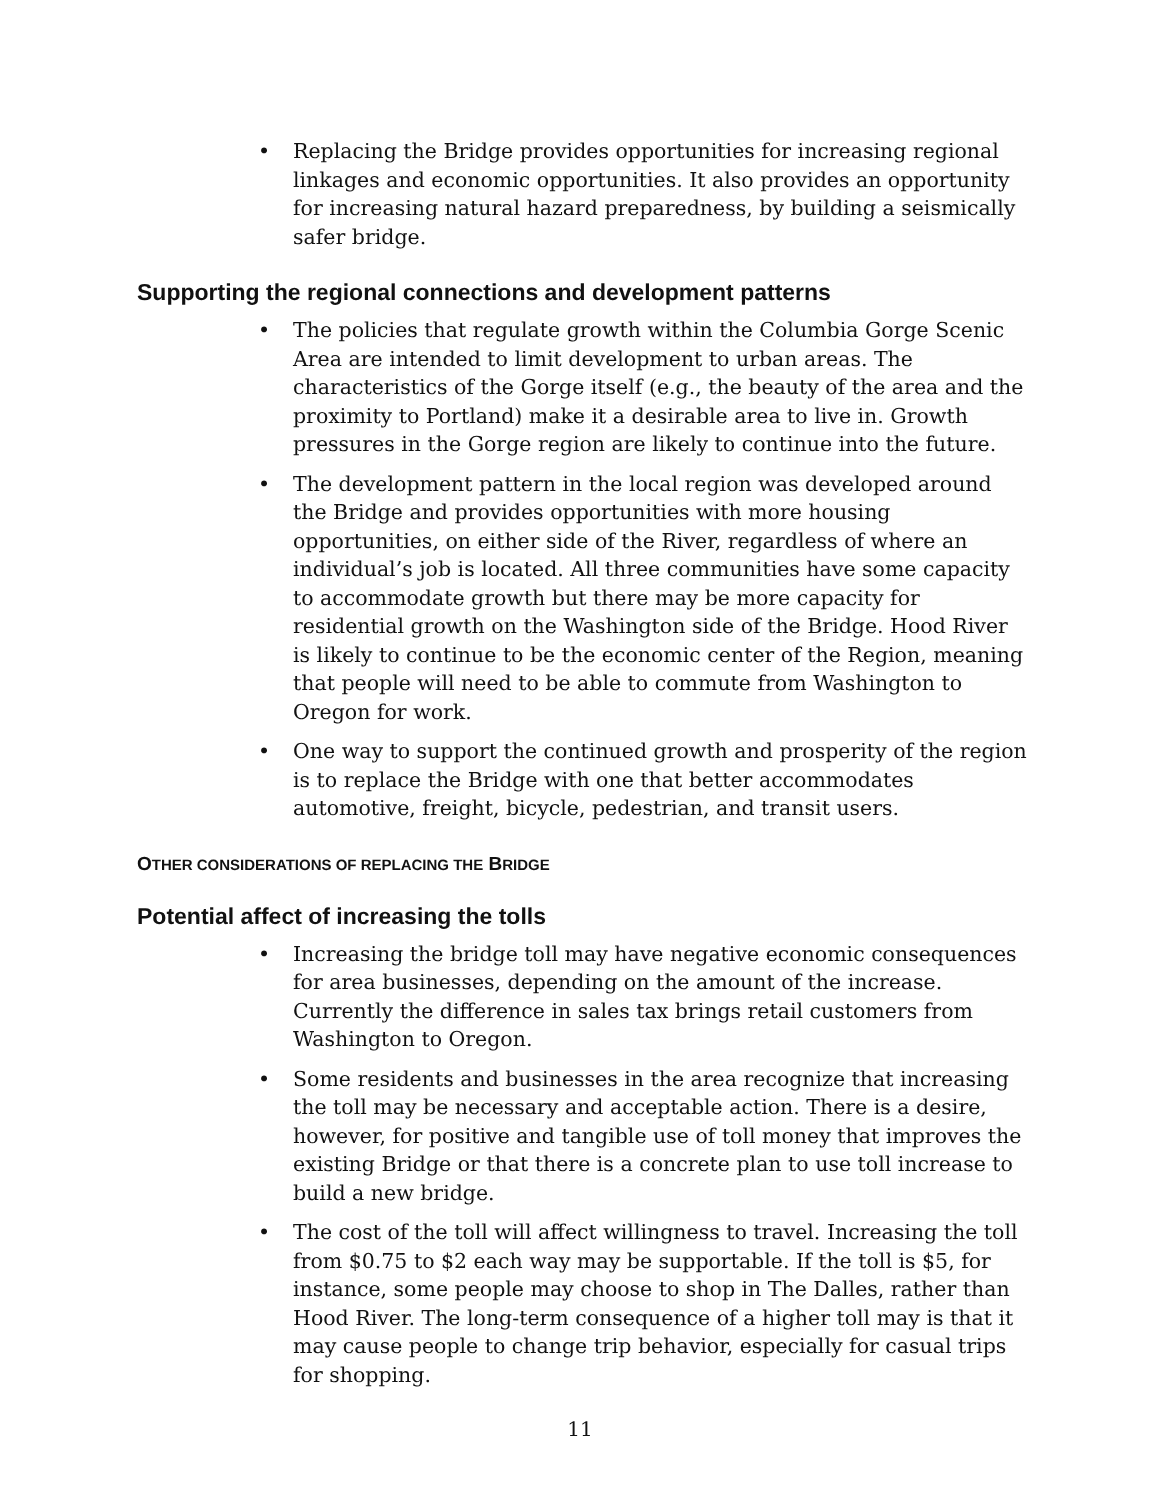• Replacing the Bridge provides opportunities for increasing regional linkages and economic opportunities. It also provides an opportunity for increasing natural hazard preparedness, by building a seismically safer bridge.
Supporting the regional connections and development patterns
• The policies that regulate growth within the Columbia Gorge Scenic Area are intended to limit development to urban areas. The characteristics of the Gorge itself (e.g., the beauty of the area and the proximity to Portland) make it a desirable area to live in. Growth pressures in the Gorge region are likely to continue into the future.
• The development pattern in the local region was developed around the Bridge and provides opportunities with more housing opportunities, on either side of the River, regardless of where an individual’s job is located. All three communities have some capacity to accommodate growth but there may be more capacity for residential growth on the Washington side of the Bridge. Hood River is likely to continue to be the economic center of the Region, meaning that people will need to be able to commute from Washington to Oregon for work.
• One way to support the continued growth and prosperity of the region is to replace the Bridge with one that better accommodates automotive, freight, bicycle, pedestrian, and transit users.
OTHER CONSIDERATIONS OF REPLACING THE BRIDGE
Potential affect of increasing the tolls
• Increasing the bridge toll may have negative economic consequences for area businesses, depending on the amount of the increase. Currently the difference in sales tax brings retail customers from Washington to Oregon.
• Some residents and businesses in the area recognize that increasing the toll may be necessary and acceptable action. There is a desire, however, for positive and tangible use of toll money that improves the existing Bridge or that there is a concrete plan to use toll increase to build a new bridge.
• The cost of the toll will affect willingness to travel. Increasing the toll from $0.75 to $2 each way may be supportable. If the toll is $5, for instance, some people may choose to shop in The Dalles, rather than Hood River. The long-term consequence of a higher toll may is that it may cause people to change trip behavior, especially for casual trips for shopping.
11